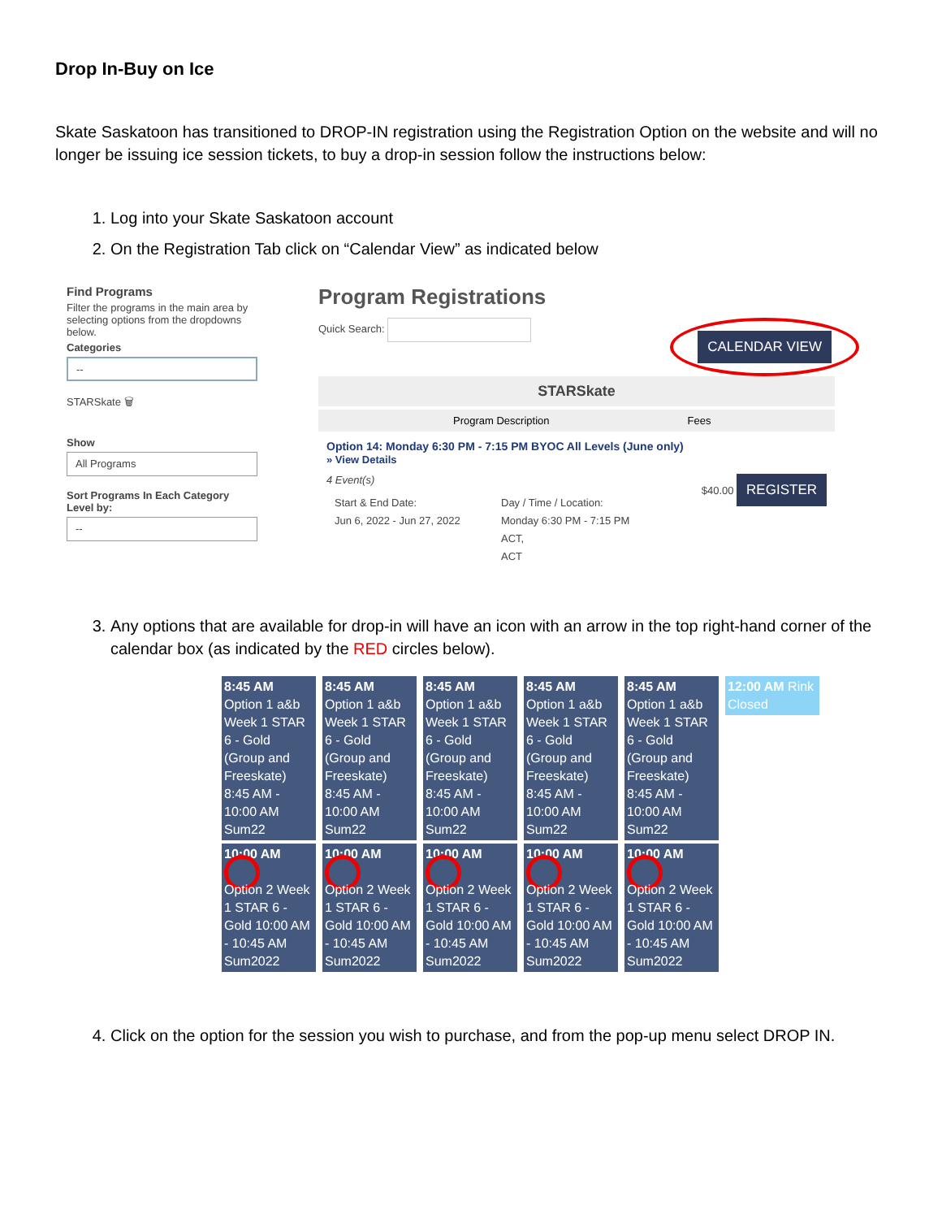Drop In-Buy on Ice
Skate Saskatoon has transitioned to DROP-IN registration using the Registration Option on the website and will no longer be issuing ice session tickets, to buy a drop-in session follow the instructions below:
1. Log into your Skate Saskatoon account
2. On the Registration Tab click on “Calendar View” as indicated below
Find Programs
Filter the programs in the main area by selecting options from the dropdowns below.
Categories
--
STARSkate 🗑
Show
All Programs
Sort Programs In Each Category Level by:
--
Program Registrations
Quick Search: CALENDAR VIEW
STARSkate
Program Description Fees
Option 14: Monday 6:30 PM - 7:15 PM BYOC All Levels (June only)
» View Details
4 Event(s) $40.00 REGISTER
Start & End Date:
Jun 6, 2022 - Jun 27, 2022
Day / Time / Location:
Monday 6:30 PM - 7:15 PM
ACT,
ACT
3. Any options that are available for drop-in will have an icon with an arrow in the top right-hand corner of the calendar box (as indicated by the RED circles below).
8:45 AM Option 1 a&b Week 1 STAR 6 - Gold (Group and Freeskate) 8:45 AM - 10:00 AM Sum22
10:00 AM
Option 2 Week 1 STAR 6 - Gold 10:00 AM - 10:45 AM Sum2022
8:45 AM Option 1 a&b Week 1 STAR 6 - Gold (Group and Freeskate) 8:45 AM - 10:00 AM Sum22
10:00 AM
Option 2 Week 1 STAR 6 - Gold 10:00 AM - 10:45 AM Sum2022
8:45 AM Option 1 a&b Week 1 STAR 6 - Gold (Group and Freeskate) 8:45 AM - 10:00 AM Sum22
10:00 AM
Option 2 Week 1 STAR 6 - Gold 10:00 AM - 10:45 AM Sum2022
8:45 AM Option 1 a&b Week 1 STAR 6 - Gold (Group and Freeskate) 8:45 AM - 10:00 AM Sum22
10:00 AM
Option 2 Week 1 STAR 6 - Gold 10:00 AM - 10:45 AM Sum2022
8:45 AM Option 1 a&b Week 1 STAR 6 - Gold (Group and Freeskate) 8:45 AM - 10:00 AM Sum22
10:00 AM
Option 2 Week 1 STAR 6 - Gold 10:00 AM - 10:45 AM Sum2022
12:00 AM Rink Closed
4. Click on the option for the session you wish to purchase, and from the pop-up menu select DROP IN.